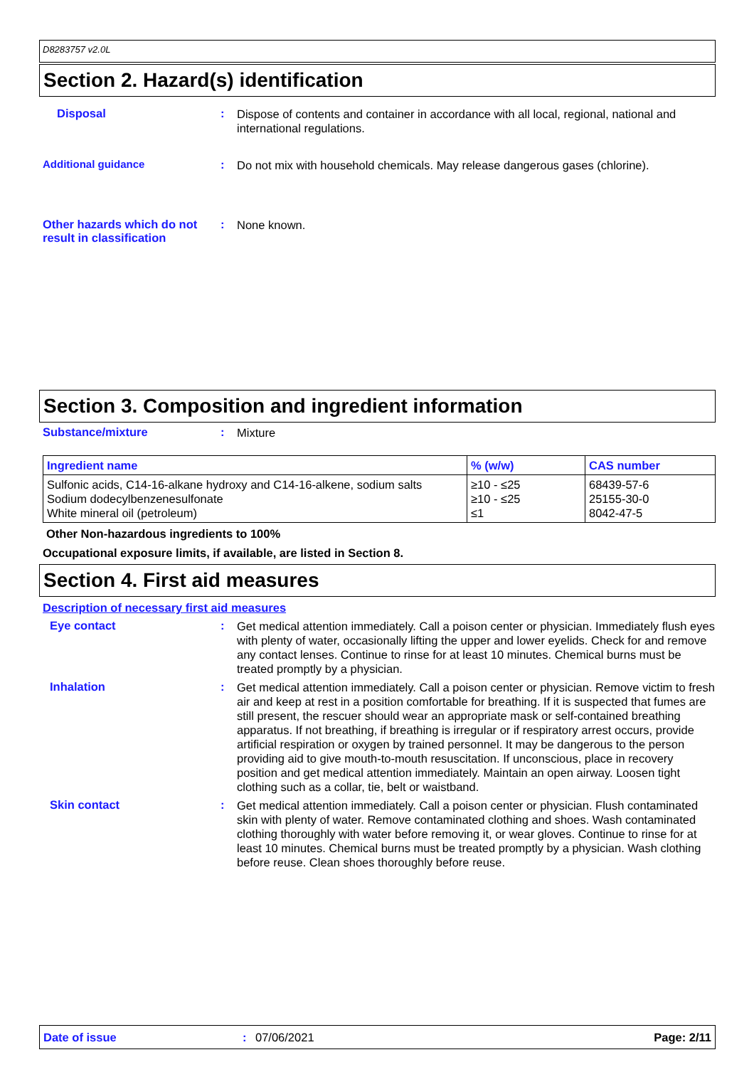D8283757 v2.0L
Section 2. Hazard(s) identification
Disposal :
Dispose of contents and container in accordance with all local, regional, national and international regulations.
Additional guidance :
Do not mix with household chemicals. May release dangerous gases (chlorine).
Other hazards which do not result in classification
:
None known.
Section 3. Composition and ingredient information
Substance/mixture :
Mixture
| Ingredient name | % (w/w) | CAS number |
| --- | --- | --- |
| Sulfonic acids, C14-16-alkane hydroxy and C14-16-alkene, sodium salts Sodium dodecylbenzenesulfonate White mineral oil (petroleum) | ≥10 - ≤25 ≥10 - ≤25 ≤1 | 68439-57-6 25155-30-0 8042-47-5 |
Other Non-hazardous ingredients to 100%
Occupational exposure limits, if available, are listed in Section 8.
Section 4. First aid measures
Description of necessary first aid measures
Eye contact :
Get medical attention immediately. Call a poison center or physician. Immediately flush eyes with plenty of water, occasionally lifting the upper and lower eyelids. Check for and remove any contact lenses. Continue to rinse for at least 10 minutes. Chemical burns must be treated promptly by a physician.
Inhalation :
Get medical attention immediately. Call a poison center or physician. Remove victim to fresh air and keep at rest in a position comfortable for breathing. If it is suspected that fumes are still present, the rescuer should wear an appropriate mask or self-contained breathing apparatus. If not breathing, if breathing is irregular or if respiratory arrest occurs, provide artificial respiration or oxygen by trained personnel. It may be dangerous to the person providing aid to give mouth-to-mouth resuscitation. If unconscious, place in recovery position and get medical attention immediately. Maintain an open airway. Loosen tight clothing such as a collar, tie, belt or waistband.
Skin contact :
Get medical attention immediately. Call a poison center or physician. Flush contaminated skin with plenty of water. Remove contaminated clothing and shoes. Wash contaminated clothing thoroughly with water before removing it, or wear gloves. Continue to rinse for at least 10 minutes. Chemical burns must be treated promptly by a physician. Wash clothing before reuse. Clean shoes thoroughly before reuse.
Date of issue: 07/06/2021 Page: 2/11